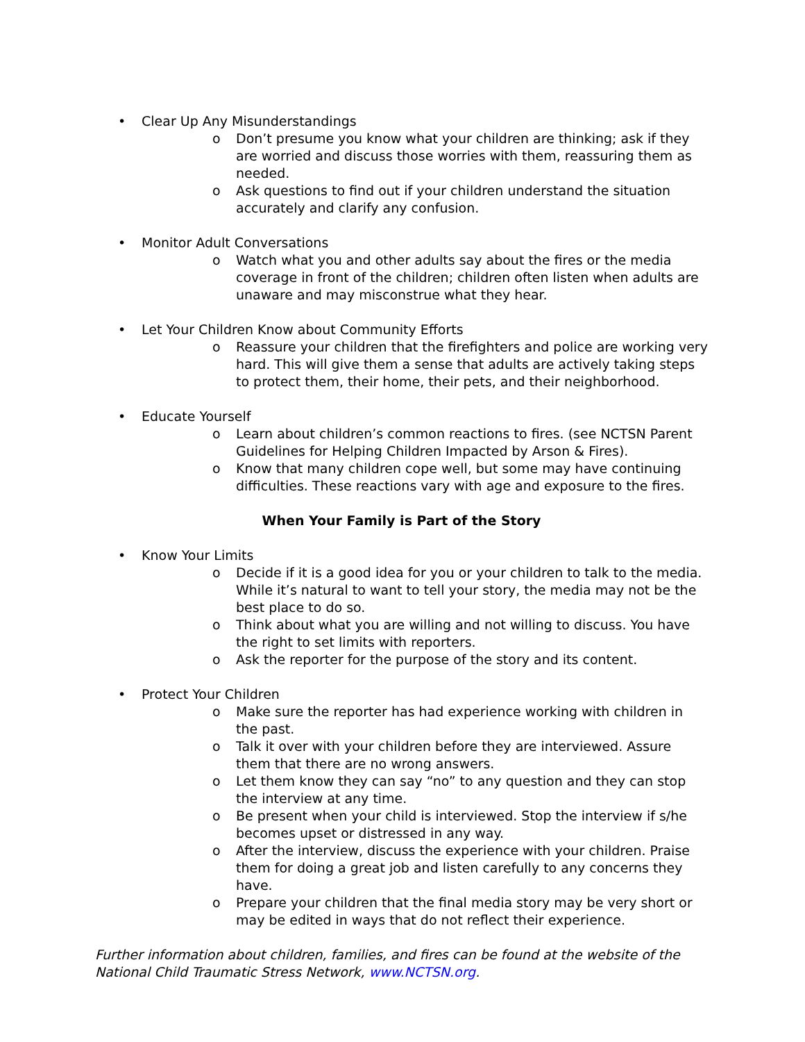• Clear Up Any Misunderstandings
o Don’t presume you know what your children are thinking; ask if they are worried and discuss those worries with them, reassuring them as needed.
o Ask questions to find out if your children understand the situation accurately and clarify any confusion.
• Monitor Adult Conversations
o Watch what you and other adults say about the fires or the media coverage in front of the children; children often listen when adults are unaware and may misconstrue what they hear.
• Let Your Children Know about Community Efforts
o Reassure your children that the firefighters and police are working very hard. This will give them a sense that adults are actively taking steps to protect them, their home, their pets, and their neighborhood.
• Educate Yourself
o Learn about children’s common reactions to fires. (see NCTSN Parent Guidelines for Helping Children Impacted by Arson & Fires).
o Know that many children cope well, but some may have continuing difficulties. These reactions vary with age and exposure to the fires.
When Your Family is Part of the Story
• Know Your Limits
o Decide if it is a good idea for you or your children to talk to the media. While it’s natural to want to tell your story, the media may not be the best place to do so.
o Think about what you are willing and not willing to discuss. You have the right to set limits with reporters.
o Ask the reporter for the purpose of the story and its content.
• Protect Your Children
o Make sure the reporter has had experience working with children in the past.
o Talk it over with your children before they are interviewed. Assure them that there are no wrong answers.
o Let them know they can say “no” to any question and they can stop the interview at any time.
o Be present when your child is interviewed. Stop the interview if s/he becomes upset or distressed in any way.
o After the interview, discuss the experience with your children. Praise them for doing a great job and listen carefully to any concerns they have.
o Prepare your children that the final media story may be very short or may be edited in ways that do not reflect their experience.
Further information about children, families, and fires can be found at the website of the National Child Traumatic Stress Network, www.NCTSN.org.